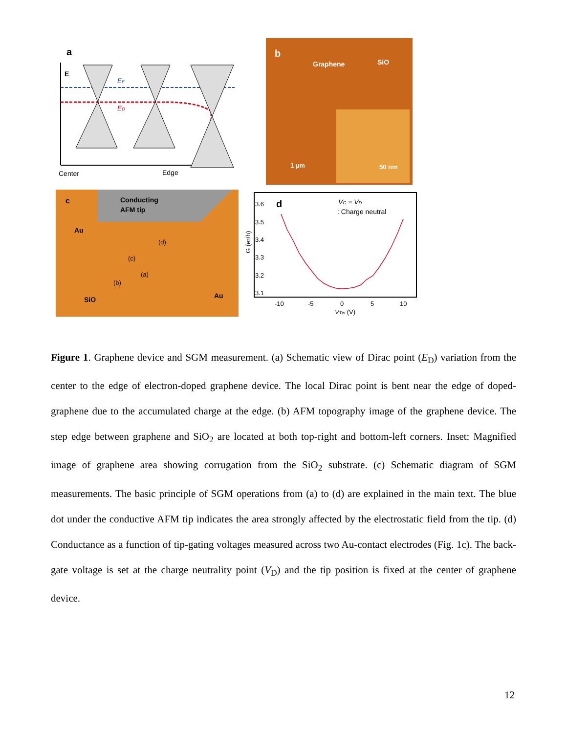a
E
EF
ED
Center
Edge
b
Graphene
SiO
1 µm
50 nm
c
Conducting
AFM tip
Au
Au
SiO
(d)
(c)
(a)
(b)
d
VG = VD
: Charge neutral
3.6
3.5
3.4
3.3
3.2
3.1
-10
-5
0
5
10
VTip (V)
G (e2/h)
Figure 1. Graphene device and SGM measurement. (a) Schematic view of Dirac point (E<sub>D</sub>) variation from the center to the edge of electron-doped graphene device. The local Dirac point is bent near the edge of doped-graphene due to the accumulated charge at the edge. (b) AFM topography image of the graphene device. The step edge between graphene and SiO<sub>2</sub> are located at both top-right and bottom-left corners. Inset: Magnified image of graphene area showing corrugation from the SiO<sub>2</sub> substrate. (c) Schematic diagram of SGM measurements. The basic principle of SGM operations from (a) to (d) are explained in the main text. The blue dot under the conductive AFM tip indicates the area strongly affected by the electrostatic field from the tip. (d) Conductance as a function of tip-gating voltages measured across two Au-contact electrodes (Fig. 1c). The back-gate voltage is set at the charge neutrality point (V<sub>D</sub>) and the tip position is fixed at the center of graphene device.
12